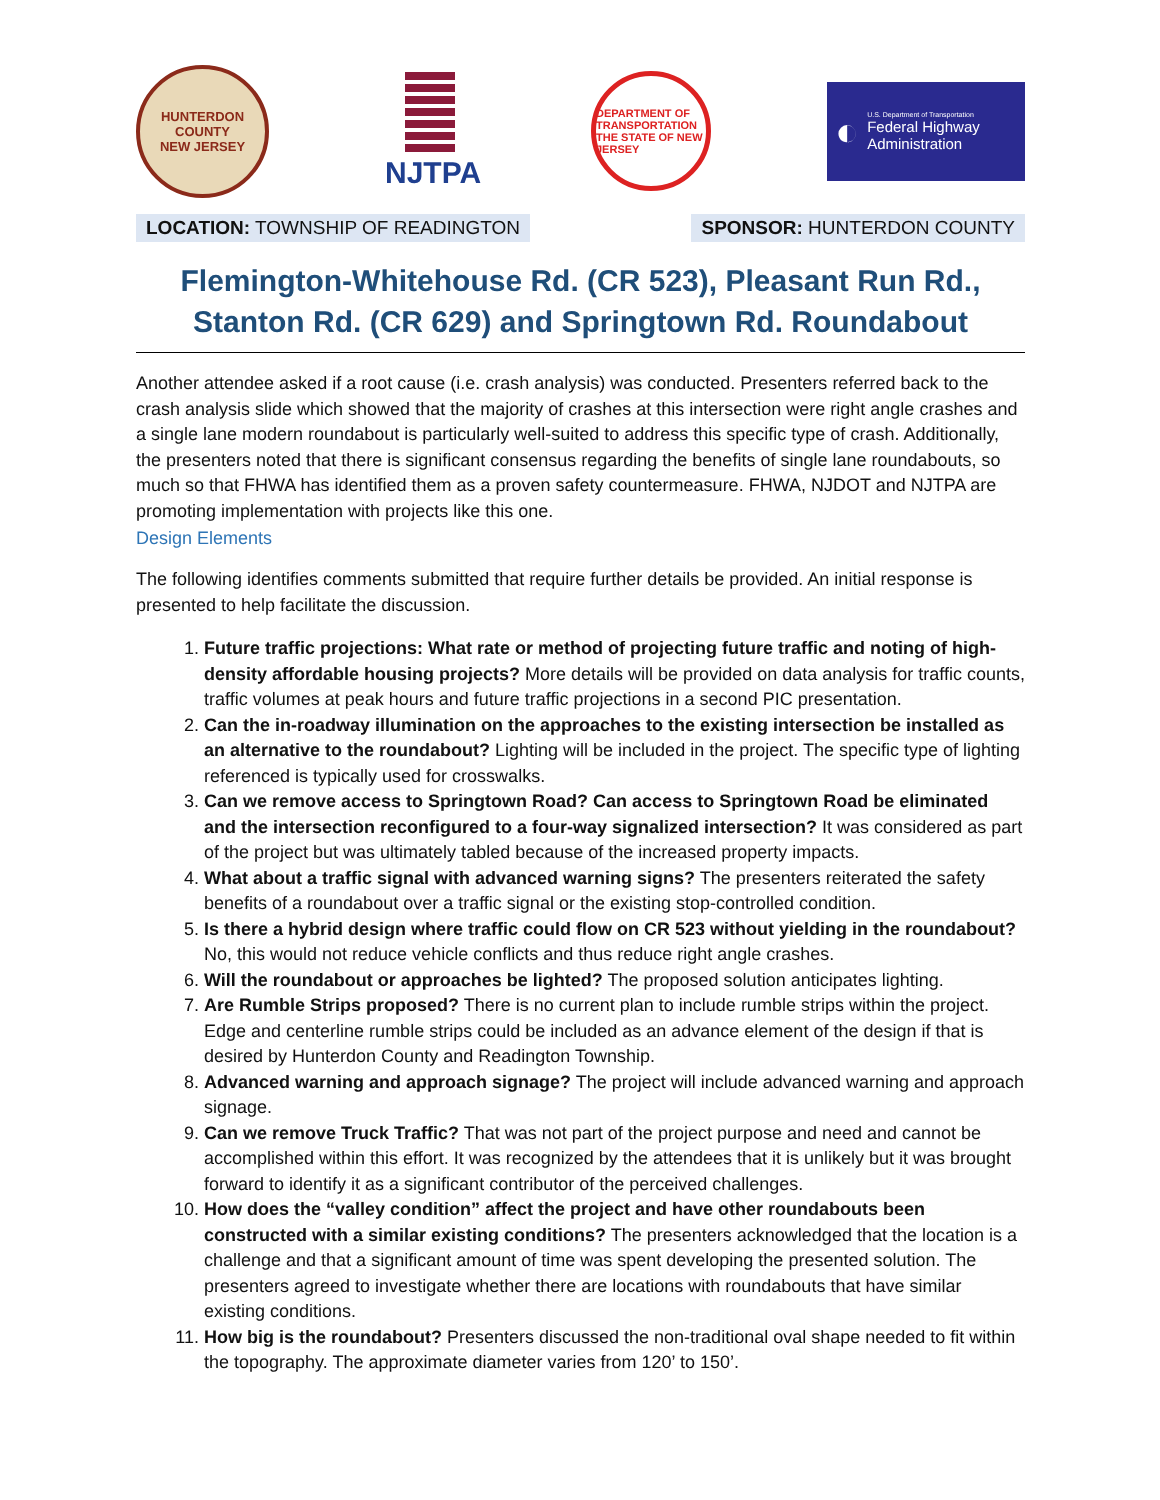HUNTERDON COUNTY
NEW JERSEY
NJTPA
DEPARTMENT OF TRANSPORTATION
THE STATE OF NEW JERSEY
◐
U.S. Department of Transportation
Federal Highway Administration
LOCATION: TOWNSHIP OF READINGTON
SPONSOR: HUNTERDON COUNTY
Flemington-Whitehouse Rd. (CR 523), Pleasant Run Rd., Stanton Rd. (CR 629) and Springtown Rd. Roundabout
Another attendee asked if a root cause (i.e. crash analysis) was conducted. Presenters referred back to the crash analysis slide which showed that the majority of crashes at this intersection were right angle crashes and a single lane modern roundabout is particularly well-suited to address this specific type of crash. Additionally, the presenters noted that there is significant consensus regarding the benefits of single lane roundabouts, so much so that FHWA has identified them as a proven safety countermeasure. FHWA, NJDOT and NJTPA are promoting implementation with projects like this one.
Design Elements
The following identifies comments submitted that require further details be provided. An initial response is presented to help facilitate the discussion.
1. Future traffic projections: What rate or method of projecting future traffic and noting of high-density affordable housing projects? More details will be provided on data analysis for traffic counts, traffic volumes at peak hours and future traffic projections in a second PIC presentation.
2. Can the in-roadway illumination on the approaches to the existing intersection be installed as an alternative to the roundabout? Lighting will be included in the project. The specific type of lighting referenced is typically used for crosswalks.
3. Can we remove access to Springtown Road? Can access to Springtown Road be eliminated and the intersection reconfigured to a four-way signalized intersection? It was considered as part of the project but was ultimately tabled because of the increased property impacts.
4. What about a traffic signal with advanced warning signs? The presenters reiterated the safety benefits of a roundabout over a traffic signal or the existing stop-controlled condition.
5. Is there a hybrid design where traffic could flow on CR 523 without yielding in the roundabout? No, this would not reduce vehicle conflicts and thus reduce right angle crashes.
6. Will the roundabout or approaches be lighted? The proposed solution anticipates lighting.
7. Are Rumble Strips proposed? There is no current plan to include rumble strips within the project. Edge and centerline rumble strips could be included as an advance element of the design if that is desired by Hunterdon County and Readington Township.
8. Advanced warning and approach signage? The project will include advanced warning and approach signage.
9. Can we remove Truck Traffic? That was not part of the project purpose and need and cannot be accomplished within this effort. It was recognized by the attendees that it is unlikely but it was brought forward to identify it as a significant contributor of the perceived challenges.
10. How does the “valley condition” affect the project and have other roundabouts been constructed with a similar existing conditions? The presenters acknowledged that the location is a challenge and that a significant amount of time was spent developing the presented solution. The presenters agreed to investigate whether there are locations with roundabouts that have similar existing conditions.
11. How big is the roundabout? Presenters discussed the non-traditional oval shape needed to fit within the topography. The approximate diameter varies from 120’ to 150’.